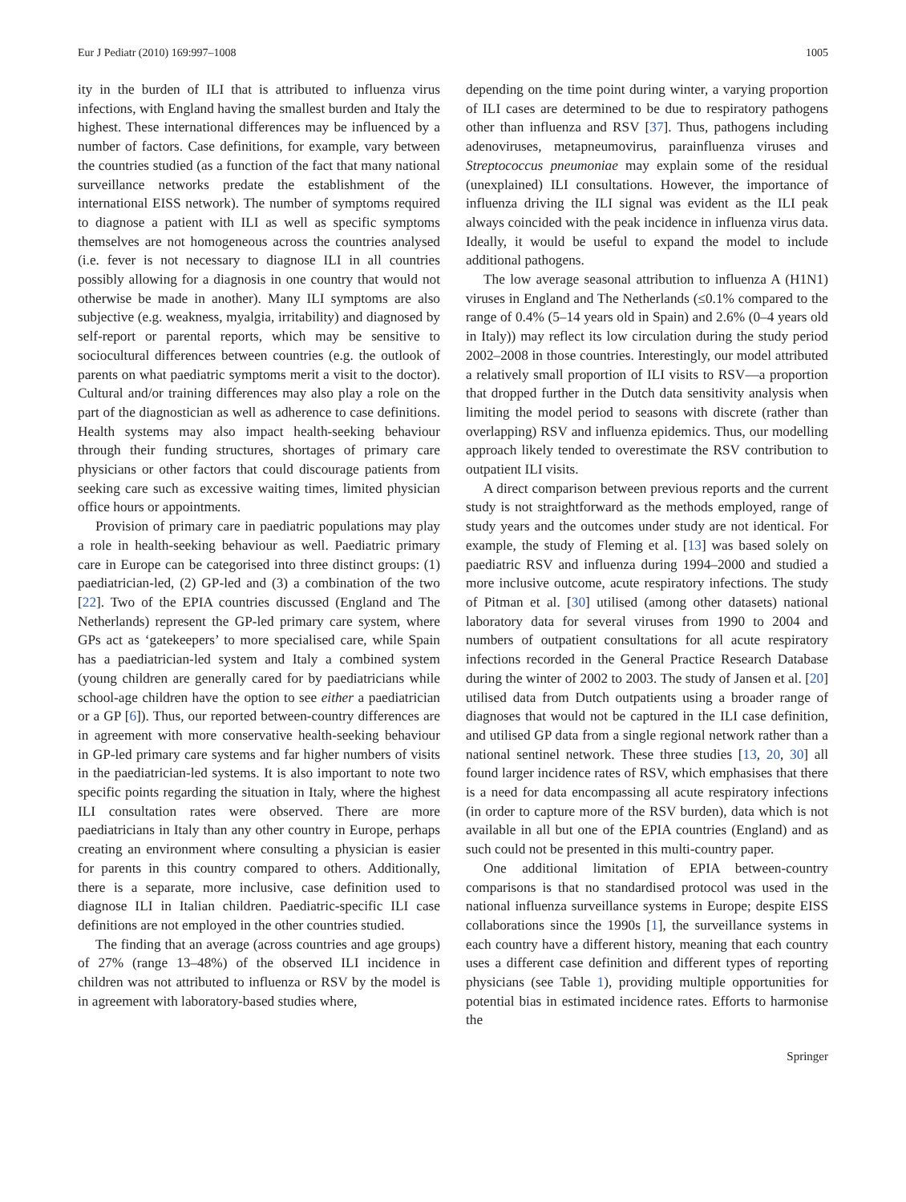Eur J Pediatr (2010) 169:997–1008 1005
ity in the burden of ILI that is attributed to influenza virus infections, with England having the smallest burden and Italy the highest. These international differences may be influenced by a number of factors. Case definitions, for example, vary between the countries studied (as a function of the fact that many national surveillance networks predate the establishment of the international EISS network). The number of symptoms required to diagnose a patient with ILI as well as specific symptoms themselves are not homogeneous across the countries analysed (i.e. fever is not necessary to diagnose ILI in all countries possibly allowing for a diagnosis in one country that would not otherwise be made in another). Many ILI symptoms are also subjective (e.g. weakness, myalgia, irritability) and diagnosed by self-report or parental reports, which may be sensitive to sociocultural differences between countries (e.g. the outlook of parents on what paediatric symptoms merit a visit to the doctor). Cultural and/or training differences may also play a role on the part of the diagnostician as well as adherence to case definitions. Health systems may also impact health-seeking behaviour through their funding structures, shortages of primary care physicians or other factors that could discourage patients from seeking care such as excessive waiting times, limited physician office hours or appointments.
Provision of primary care in paediatric populations may play a role in health-seeking behaviour as well. Paediatric primary care in Europe can be categorised into three distinct groups: (1) paediatrician-led, (2) GP-led and (3) a combination of the two [22]. Two of the EPIA countries discussed (England and The Netherlands) represent the GP-led primary care system, where GPs act as ‘gatekeepers’ to more specialised care, while Spain has a paediatrician-led system and Italy a combined system (young children are generally cared for by paediatricians while school-age children have the option to see either a paediatrician or a GP [6]). Thus, our reported between-country differences are in agreement with more conservative health-seeking behaviour in GP-led primary care systems and far higher numbers of visits in the paediatrician-led systems. It is also important to note two specific points regarding the situation in Italy, where the highest ILI consultation rates were observed. There are more paediatricians in Italy than any other country in Europe, perhaps creating an environment where consulting a physician is easier for parents in this country compared to others. Additionally, there is a separate, more inclusive, case definition used to diagnose ILI in Italian children. Paediatric-specific ILI case definitions are not employed in the other countries studied.
The finding that an average (across countries and age groups) of 27% (range 13–48%) of the observed ILI incidence in children was not attributed to influenza or RSV by the model is in agreement with laboratory-based studies where,
depending on the time point during winter, a varying proportion of ILI cases are determined to be due to respiratory pathogens other than influenza and RSV [37]. Thus, pathogens including adenoviruses, metapneumovirus, parainfluenza viruses and Streptococcus pneumoniae may explain some of the residual (unexplained) ILI consultations. However, the importance of influenza driving the ILI signal was evident as the ILI peak always coincided with the peak incidence in influenza virus data. Ideally, it would be useful to expand the model to include additional pathogens.
The low average seasonal attribution to influenza A (H1N1) viruses in England and The Netherlands (≤0.1% compared to the range of 0.4% (5–14 years old in Spain) and 2.6% (0–4 years old in Italy)) may reflect its low circulation during the study period 2002–2008 in those countries. Interestingly, our model attributed a relatively small proportion of ILI visits to RSV—a proportion that dropped further in the Dutch data sensitivity analysis when limiting the model period to seasons with discrete (rather than overlapping) RSV and influenza epidemics. Thus, our modelling approach likely tended to overestimate the RSV contribution to outpatient ILI visits.
A direct comparison between previous reports and the current study is not straightforward as the methods employed, range of study years and the outcomes under study are not identical. For example, the study of Fleming et al. [13] was based solely on paediatric RSV and influenza during 1994–2000 and studied a more inclusive outcome, acute respiratory infections. The study of Pitman et al. [30] utilised (among other datasets) national laboratory data for several viruses from 1990 to 2004 and numbers of outpatient consultations for all acute respiratory infections recorded in the General Practice Research Database during the winter of 2002 to 2003. The study of Jansen et al. [20] utilised data from Dutch outpatients using a broader range of diagnoses that would not be captured in the ILI case definition, and utilised GP data from a single regional network rather than a national sentinel network. These three studies [13, 20, 30] all found larger incidence rates of RSV, which emphasises that there is a need for data encompassing all acute respiratory infections (in order to capture more of the RSV burden), data which is not available in all but one of the EPIA countries (England) and as such could not be presented in this multi-country paper.
One additional limitation of EPIA between-country comparisons is that no standardised protocol was used in the national influenza surveillance systems in Europe; despite EISS collaborations since the 1990s [1], the surveillance systems in each country have a different history, meaning that each country uses a different case definition and different types of reporting physicians (see Table 1), providing multiple opportunities for potential bias in estimated incidence rates. Efforts to harmonise the
Springer